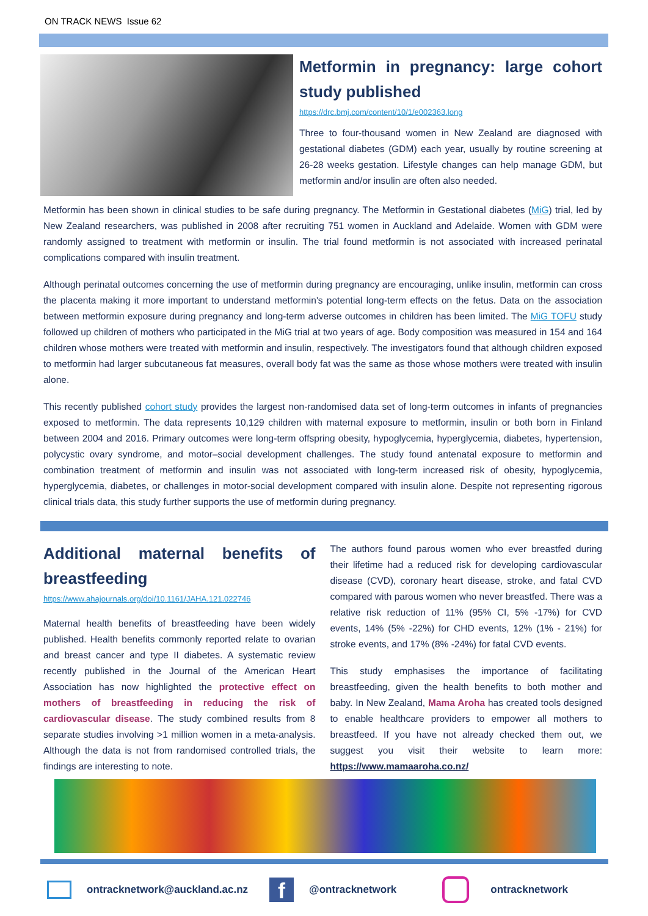ON TRACK NEWS Issue 62
Metformin in pregnancy: large cohort study published
https://drc.bmj.com/content/10/1/e002363.long
Three to four-thousand women in New Zealand are diagnosed with gestational diabetes (GDM) each year, usually by routine screening at 26-28 weeks gestation. Lifestyle changes can help manage GDM, but metformin and/or insulin are often also needed.
Metformin has been shown in clinical studies to be safe during pregnancy. The Metformin in Gestational diabetes (MiG) trial, led by New Zealand researchers, was published in 2008 after recruiting 751 women in Auckland and Adelaide. Women with GDM were randomly assigned to treatment with metformin or insulin. The trial found metformin is not associated with increased perinatal complications compared with insulin treatment.
Although perinatal outcomes concerning the use of metformin during pregnancy are encouraging, unlike insulin, metformin can cross the placenta making it more important to understand metformin's potential long-term effects on the fetus. Data on the association between metformin exposure during pregnancy and long-term adverse outcomes in children has been limited. The MiG TOFU study followed up children of mothers who participated in the MiG trial at two years of age. Body composition was measured in 154 and 164 children whose mothers were treated with metformin and insulin, respectively. The investigators found that although children exposed to metformin had larger subcutaneous fat measures, overall body fat was the same as those whose mothers were treated with insulin alone.
This recently published cohort study provides the largest non-randomised data set of long-term outcomes in infants of pregnancies exposed to metformin. The data represents 10,129 children with maternal exposure to metformin, insulin or both born in Finland between 2004 and 2016. Primary outcomes were long-term offspring obesity, hypoglycemia, hyperglycemia, diabetes, hypertension, polycystic ovary syndrome, and motor–social development challenges. The study found antenatal exposure to metformin and combination treatment of metformin and insulin was not associated with long-term increased risk of obesity, hypoglycemia, hyperglycemia, diabetes, or challenges in motor-social development compared with insulin alone. Despite not representing rigorous clinical trials data, this study further supports the use of metformin during pregnancy.
Additional maternal benefits of breastfeeding
https://www.ahajournals.org/doi/10.1161/JAHA.121.022746
Maternal health benefits of breastfeeding have been widely published. Health benefits commonly reported relate to ovarian and breast cancer and type II diabetes. A systematic review recently published in the Journal of the American Heart Association has now highlighted the protective effect on mothers of breastfeeding in reducing the risk of cardiovascular disease. The study combined results from 8 separate studies involving >1 million women in a meta-analysis. Although the data is not from randomised controlled trials, the findings are interesting to note.
The authors found parous women who ever breastfed during their lifetime had a reduced risk for developing cardiovascular disease (CVD), coronary heart disease, stroke, and fatal CVD compared with parous women who never breastfed. There was a relative risk reduction of 11% (95% CI, 5% -17%) for CVD events, 14% (5% -22%) for CHD events, 12% (1% - 21%) for stroke events, and 17% (8% -24%) for fatal CVD events.
This study emphasises the importance of facilitating breastfeeding, given the health benefits to both mother and baby. In New Zealand, Mama Aroha has created tools designed to enable healthcare providers to empower all mothers to breastfeed. If you have not already checked them out, we suggest you visit their website to learn more: https://www.mamaaroha.co.nz/
ontracknetwork@auckland.ac.nz f @ontracknetwork ontracknetwork